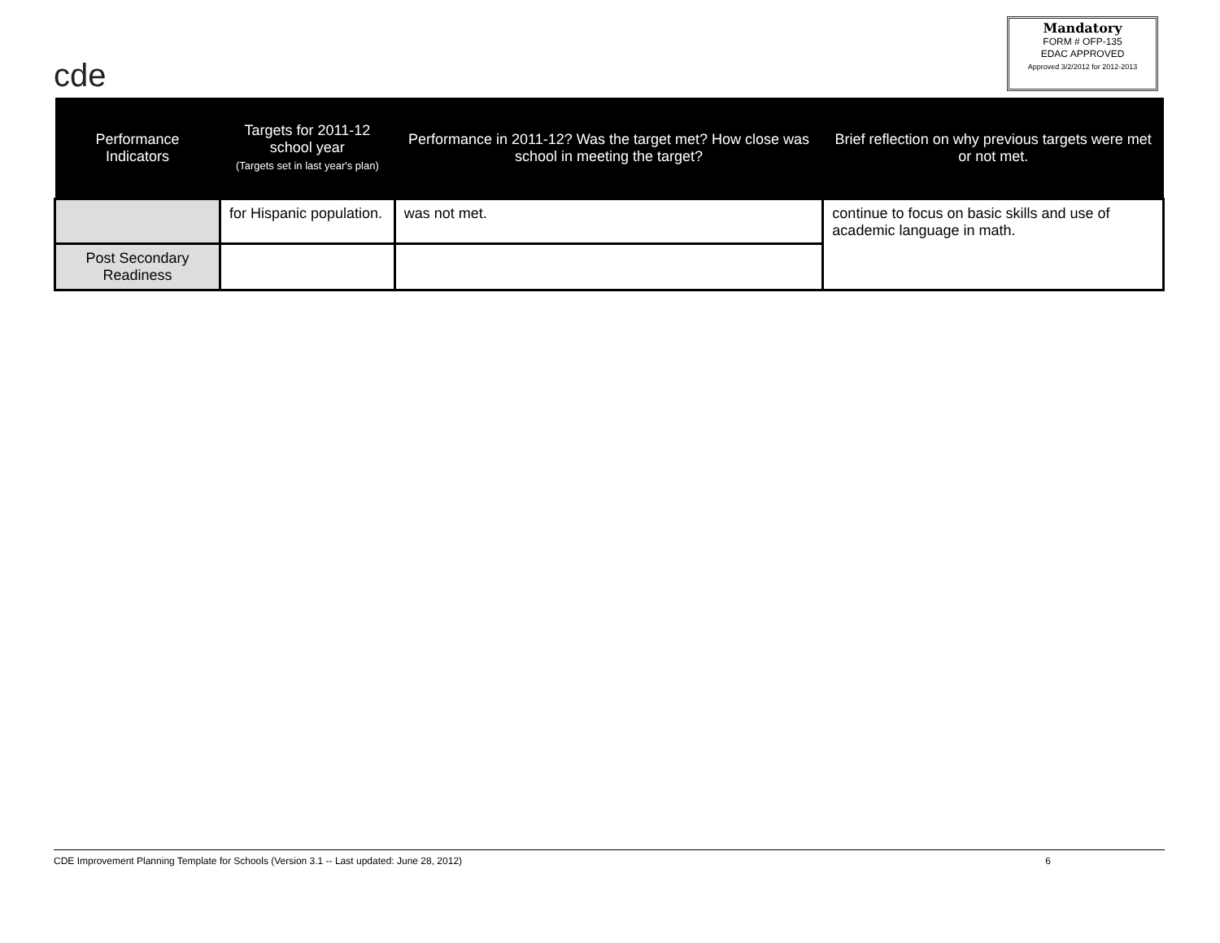cde
Mandatory
FORM # OFP-135
EDAC APPROVED
Approved 3/2/2012 for 2012-2013
| Performance Indicators | Targets for 2011-12 school year (Targets set in last year's plan) | Performance in 2011-12? Was the target met? How close was school in meeting the target? | Brief reflection on why previous targets were met or not met. |
| --- | --- | --- | --- |
| | for Hispanic population. | was not met. | continue to focus on basic skills and use of academic language in math. |
| Post Secondary Readiness | | | |
CDE Improvement Planning Template for Schools (Version 3.1 -- Last updated: June 28, 2012) 6